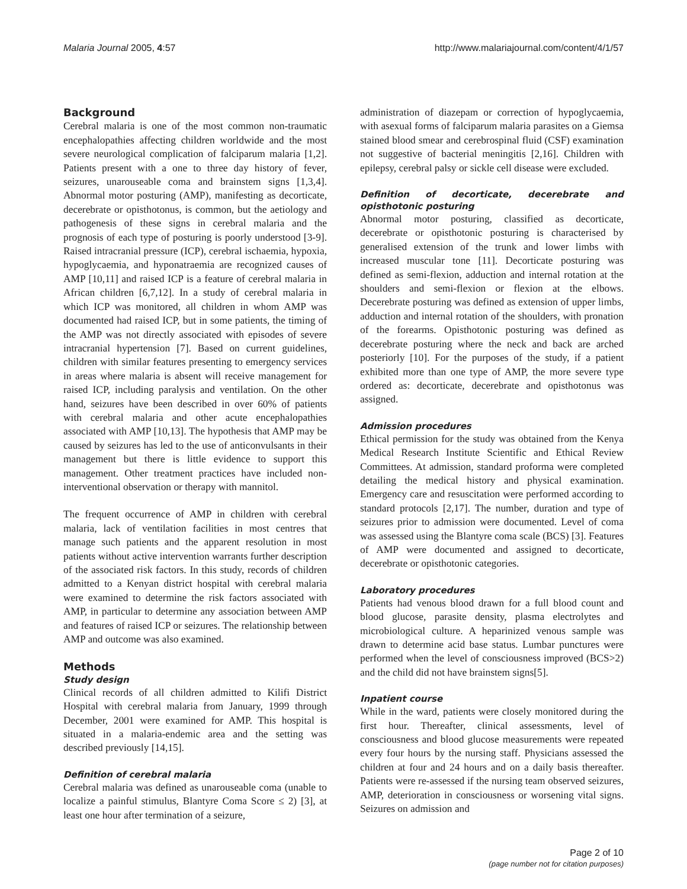Malaria Journal 2005, 4:57 http://www.malariajournal.com/content/4/1/57
Background
Cerebral malaria is one of the most common non-traumatic encephalopathies affecting children worldwide and the most severe neurological complication of falciparum malaria [1,2]. Patients present with a one to three day history of fever, seizures, unarouseable coma and brainstem signs [1,3,4]. Abnormal motor posturing (AMP), manifesting as decorticate, decerebrate or opisthotonus, is common, but the aetiology and pathogenesis of these signs in cerebral malaria and the prognosis of each type of posturing is poorly understood [3-9]. Raised intracranial pressure (ICP), cerebral ischaemia, hypoxia, hypoglycaemia, and hyponatraemia are recognized causes of AMP [10,11] and raised ICP is a feature of cerebral malaria in African children [6,7,12]. In a study of cerebral malaria in which ICP was monitored, all children in whom AMP was documented had raised ICP, but in some patients, the timing of the AMP was not directly associated with episodes of severe intracranial hypertension [7]. Based on current guidelines, children with similar features presenting to emergency services in areas where malaria is absent will receive management for raised ICP, including paralysis and ventilation. On the other hand, seizures have been described in over 60% of patients with cerebral malaria and other acute encephalopathies associated with AMP [10,13]. The hypothesis that AMP may be caused by seizures has led to the use of anticonvulsants in their management but there is little evidence to support this management. Other treatment practices have included non-interventional observation or therapy with mannitol.
The frequent occurrence of AMP in children with cerebral malaria, lack of ventilation facilities in most centres that manage such patients and the apparent resolution in most patients without active intervention warrants further description of the associated risk factors. In this study, records of children admitted to a Kenyan district hospital with cerebral malaria were examined to determine the risk factors associated with AMP, in particular to determine any association between AMP and features of raised ICP or seizures. The relationship between AMP and outcome was also examined.
Methods
Study design
Clinical records of all children admitted to Kilifi District Hospital with cerebral malaria from January, 1999 through December, 2001 were examined for AMP. This hospital is situated in a malaria-endemic area and the setting was described previously [14,15].
Definition of cerebral malaria
Cerebral malaria was defined as unarouseable coma (unable to localize a painful stimulus, Blantyre Coma Score ≤ 2) [3], at least one hour after termination of a seizure,
administration of diazepam or correction of hypoglycaemia, with asexual forms of falciparum malaria parasites on a Giemsa stained blood smear and cerebrospinal fluid (CSF) examination not suggestive of bacterial meningitis [2,16]. Children with epilepsy, cerebral palsy or sickle cell disease were excluded.
Definition of decorticate, decerebrate and opisthotonic posturing
Abnormal motor posturing, classified as decorticate, decerebrate or opisthotonic posturing is characterised by generalised extension of the trunk and lower limbs with increased muscular tone [11]. Decorticate posturing was defined as semi-flexion, adduction and internal rotation at the shoulders and semi-flexion or flexion at the elbows. Decerebrate posturing was defined as extension of upper limbs, adduction and internal rotation of the shoulders, with pronation of the forearms. Opisthotonic posturing was defined as decerebrate posturing where the neck and back are arched posteriorly [10]. For the purposes of the study, if a patient exhibited more than one type of AMP, the more severe type ordered as: decorticate, decerebrate and opisthotonus was assigned.
Admission procedures
Ethical permission for the study was obtained from the Kenya Medical Research Institute Scientific and Ethical Review Committees. At admission, standard proforma were completed detailing the medical history and physical examination. Emergency care and resuscitation were performed according to standard protocols [2,17]. The number, duration and type of seizures prior to admission were documented. Level of coma was assessed using the Blantyre coma scale (BCS) [3]. Features of AMP were documented and assigned to decorticate, decerebrate or opisthotonic categories.
Laboratory procedures
Patients had venous blood drawn for a full blood count and blood glucose, parasite density, plasma electrolytes and microbiological culture. A heparinized venous sample was drawn to determine acid base status. Lumbar punctures were performed when the level of consciousness improved (BCS>2) and the child did not have brainstem signs[5].
Inpatient course
While in the ward, patients were closely monitored during the first hour. Thereafter, clinical assessments, level of consciousness and blood glucose measurements were repeated every four hours by the nursing staff. Physicians assessed the children at four and 24 hours and on a daily basis thereafter. Patients were re-assessed if the nursing team observed seizures, AMP, deterioration in consciousness or worsening vital signs. Seizures on admission and
Page 2 of 10
(page number not for citation purposes)